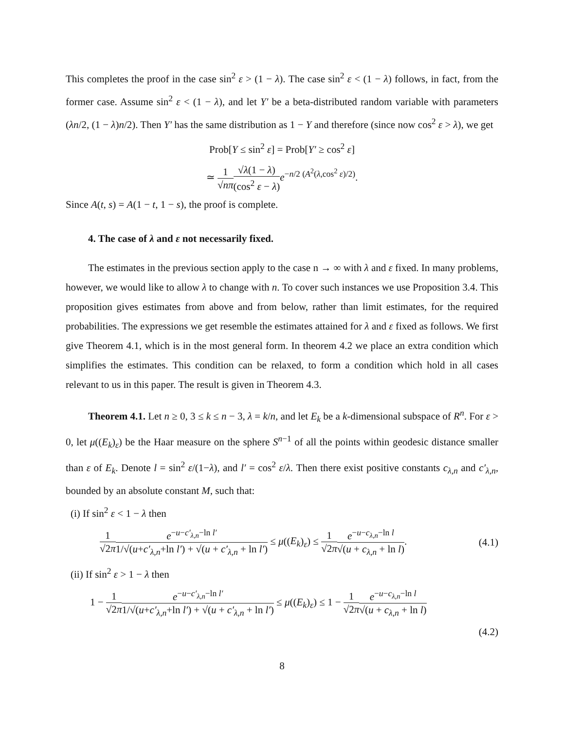This completes the proof in the case sin<sup>2</sup> ε > (1 − λ). The case sin<sup>2</sup> ε < (1 − λ) follows, in fact, from the former case. Assume sin<sup>2</sup> ε < (1 − λ), and let Y′ be a beta-distributed random variable with parameters (λn/2, (1 − λ)n/2). Then Y′ has the same distribution as 1 − Y and therefore (since now cos<sup>2</sup> ε > λ), we get
Prob[Y ≤ sin<sup>2</sup> ε] = Prob[Y′ ≥ cos<sup>2</sup> ε]
≃ 1 √nπ√λ(1 − λ) (cos<sup>2</sup> ε − λ) e<sup>−n/2 (A<sup>2</sup>(λ,cos<sup>2</sup> ε)/2)</sup>.
Since A(t, s) = A(1 − t, 1 − s), the proof is complete.
4. The case of λ and ε not necessarily fixed.
The estimates in the previous section apply to the case n → ∞ with λ and ε fixed. In many problems, however, we would like to allow λ to change with n. To cover such instances we use Proposition 3.4. This proposition gives estimates from above and from below, rather than limit estimates, for the required probabilities. The expressions we get resemble the estimates attained for λ and ε fixed as follows. We first give Theorem 4.1, which is in the most general form. In theorem 4.2 we place an extra condition which simplifies the estimates. This condition can be relaxed, to form a condition which hold in all cases relevant to us in this paper. The result is given in Theorem 4.3.
Theorem 4.1. Let n ≥ 0, 3 ≤ k ≤ n − 3, λ = k/n, and let E<sub>k</sub> be a k-dimensional subspace of R<sup>n</sup>. For ε > 0, let μ((E<sub>k</sub>)<sub>ε</sub>) be the Haar measure on the sphere S<sup>n−1</sup> of all the points within geodesic distance smaller than ε of E<sub>k</sub>. Denote l = sin<sup>2</sup> ε/(1−λ), and l′ = cos<sup>2</sup> ε/λ. Then there exist positive constants c<sub>λ,n</sub> and c′<sub>λ,n</sub>, bounded by an absolute constant M, such that:
(i) If sin<sup>2</sup> ε < 1 − λ then
1 √2π e<sup>−u−c′<sub>λ,n</sub>−ln l′</sup> 1/√(u+c′<sub>λ,n</sub>+ln l′) + √(u + c′<sub>λ,n</sub> + ln l′) ≤ μ((E<sub>k</sub>)<sub>ε</sub>) ≤ 1 √2π e<sup>−u−c<sub>λ,n</sub>−ln l</sup> √(u + c<sub>λ,n</sub> + ln l). (4.1)
(ii) If sin<sup>2</sup> ε > 1 − λ then
1 − 1 √2π e<sup>−u−c′<sub>λ,n</sub>−ln l′</sup> 1/√(u+c′<sub>λ,n</sub>+ln l′) + √(u + c′<sub>λ,n</sub> + ln l′) ≤ μ((E<sub>k</sub>)<sub>ε</sub>) ≤ 1 − 1 √2π e<sup>−u−c<sub>λ,n</sub>−ln l</sup> √(u + c<sub>λ,n</sub> + ln l)
(4.2)
8